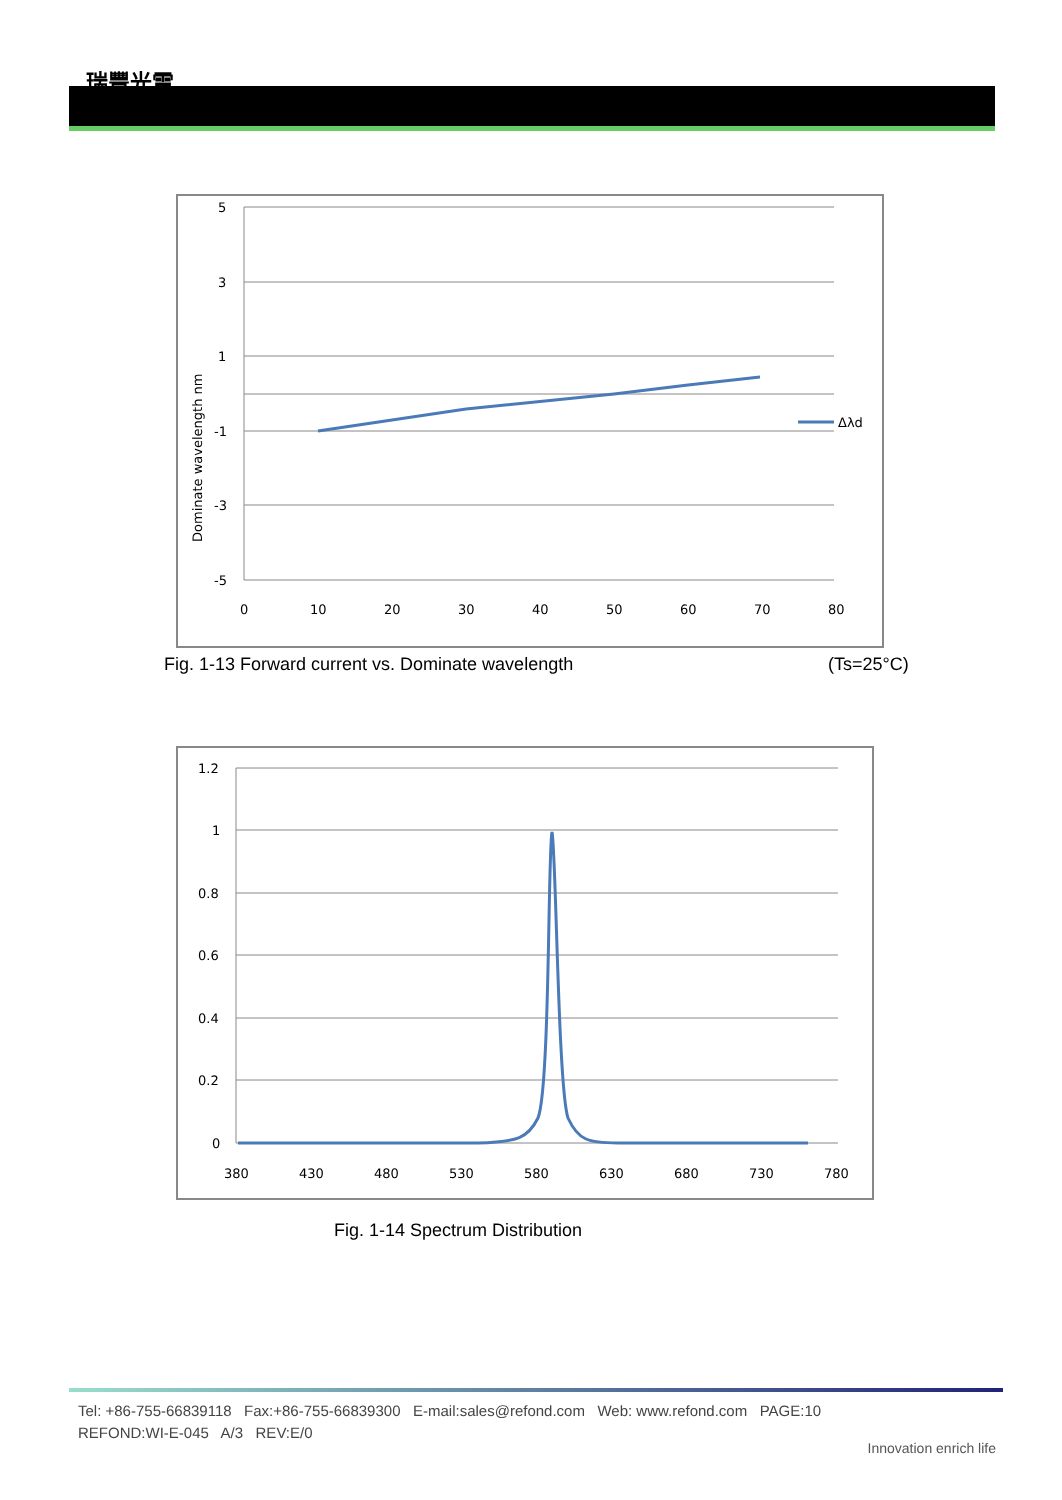瑞豐光電
Δλd
5
3
1
-1
-3
-5
0
10
20
30
40
50
60
70
80
Dominate wavelength nm
Fig. 1-13 Forward current vs. Dominate wavelength
(Ts=25°C)
1.2
1
0.8
0.6
0.4
0.2
0
380
430
480
530
580
630
680
730
780
Fig. 1-14 Spectrum Distribution
Tel: +86-755-66839118 Fax:+86-755-66839300 E-mail:sales@refond.com Web: www.refond.com PAGE:10
REFOND:WI-E-045 A/3 REV:E/0
Innovation enrich life